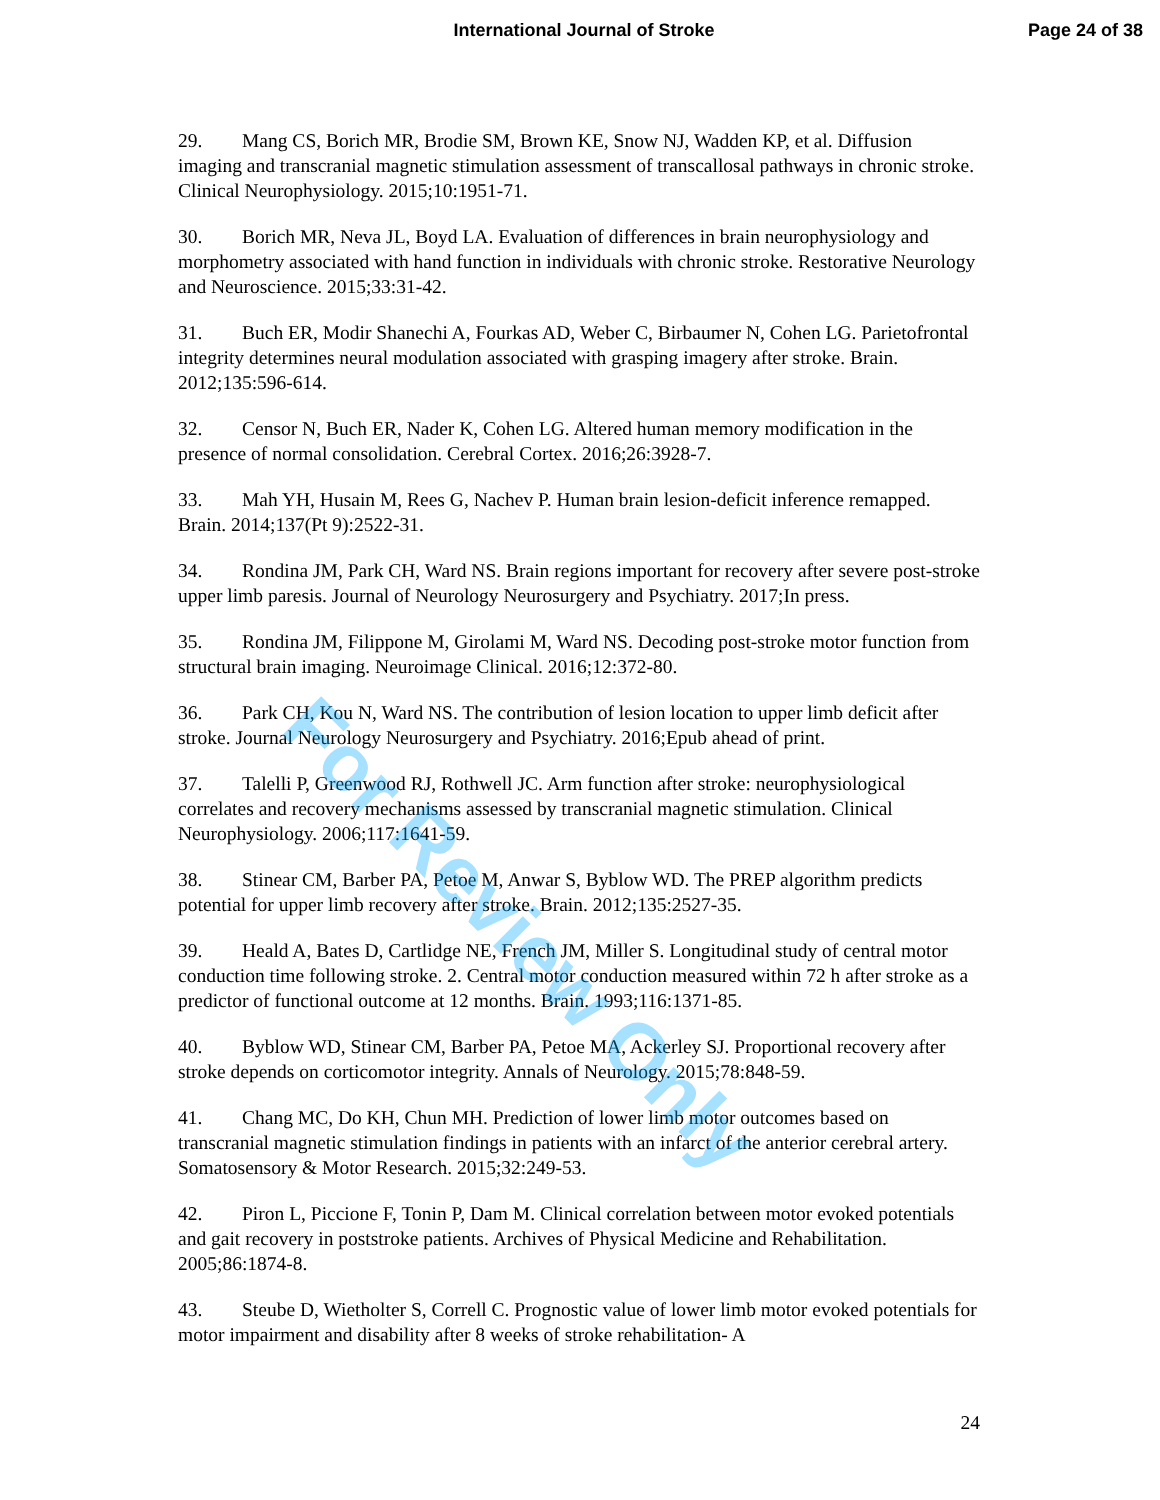International Journal of Stroke
Page 24 of 38
29. Mang CS, Borich MR, Brodie SM, Brown KE, Snow NJ, Wadden KP, et al. Diffusion imaging and transcranial magnetic stimulation assessment of transcallosal pathways in chronic stroke. Clinical Neurophysiology. 2015;10:1951-71.
30. Borich MR, Neva JL, Boyd LA. Evaluation of differences in brain neurophysiology and morphometry associated with hand function in individuals with chronic stroke. Restorative Neurology and Neuroscience. 2015;33:31-42.
31. Buch ER, Modir Shanechi A, Fourkas AD, Weber C, Birbaumer N, Cohen LG. Parietofrontal integrity determines neural modulation associated with grasping imagery after stroke. Brain. 2012;135:596-614.
32. Censor N, Buch ER, Nader K, Cohen LG. Altered human memory modification in the presence of normal consolidation. Cerebral Cortex. 2016;26:3928-7.
33. Mah YH, Husain M, Rees G, Nachev P. Human brain lesion-deficit inference remapped. Brain. 2014;137(Pt 9):2522-31.
34. Rondina JM, Park CH, Ward NS. Brain regions important for recovery after severe post-stroke upper limb paresis. Journal of Neurology Neurosurgery and Psychiatry. 2017;In press.
35. Rondina JM, Filippone M, Girolami M, Ward NS. Decoding post-stroke motor function from structural brain imaging. Neuroimage Clinical. 2016;12:372-80.
36. Park CH, Kou N, Ward NS. The contribution of lesion location to upper limb deficit after stroke. Journal Neurology Neurosurgery and Psychiatry. 2016;Epub ahead of print.
37. Talelli P, Greenwood RJ, Rothwell JC. Arm function after stroke: neurophysiological correlates and recovery mechanisms assessed by transcranial magnetic stimulation. Clinical Neurophysiology. 2006;117:1641-59.
38. Stinear CM, Barber PA, Petoe M, Anwar S, Byblow WD. The PREP algorithm predicts potential for upper limb recovery after stroke. Brain. 2012;135:2527-35.
39. Heald A, Bates D, Cartlidge NE, French JM, Miller S. Longitudinal study of central motor conduction time following stroke. 2. Central motor conduction measured within 72 h after stroke as a predictor of functional outcome at 12 months. Brain. 1993;116:1371-85.
40. Byblow WD, Stinear CM, Barber PA, Petoe MA, Ackerley SJ. Proportional recovery after stroke depends on corticomotor integrity. Annals of Neurology. 2015;78:848-59.
41. Chang MC, Do KH, Chun MH. Prediction of lower limb motor outcomes based on transcranial magnetic stimulation findings in patients with an infarct of the anterior cerebral artery. Somatosensory & Motor Research. 2015;32:249-53.
42. Piron L, Piccione F, Tonin P, Dam M. Clinical correlation between motor evoked potentials and gait recovery in poststroke patients. Archives of Physical Medicine and Rehabilitation. 2005;86:1874-8.
43. Steube D, Wietholter S, Correll C. Prognostic value of lower limb motor evoked potentials for motor impairment and disability after 8 weeks of stroke rehabilitation- A
For Review Only
24